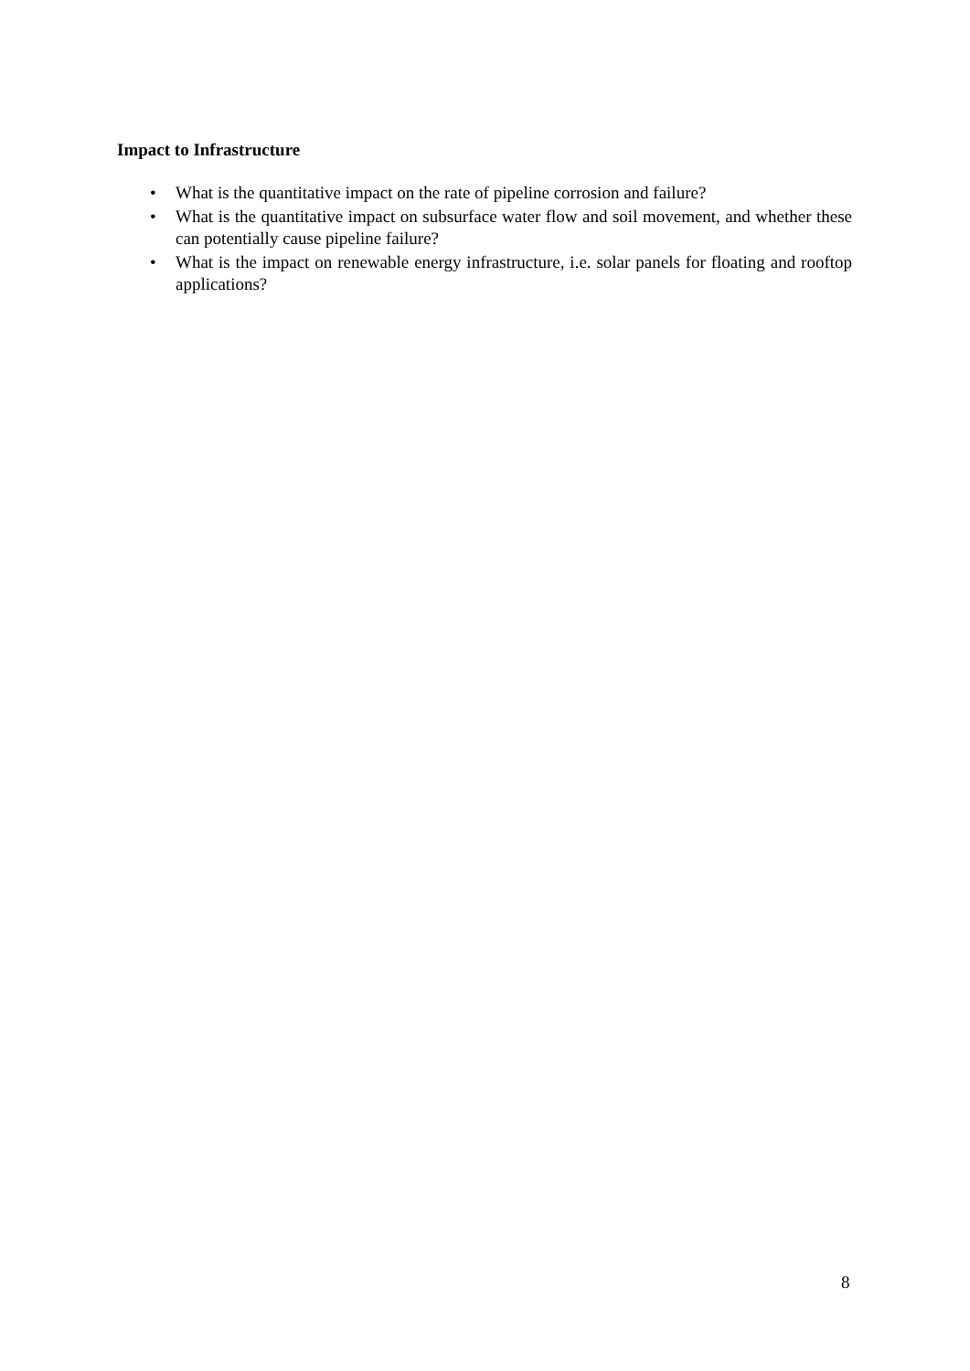Impact to Infrastructure
• What is the quantitative impact on the rate of pipeline corrosion and failure?
• What is the quantitative impact on subsurface water flow and soil movement, and whether these can potentially cause pipeline failure?
• What is the impact on renewable energy infrastructure, i.e. solar panels for floating and rooftop applications?
8